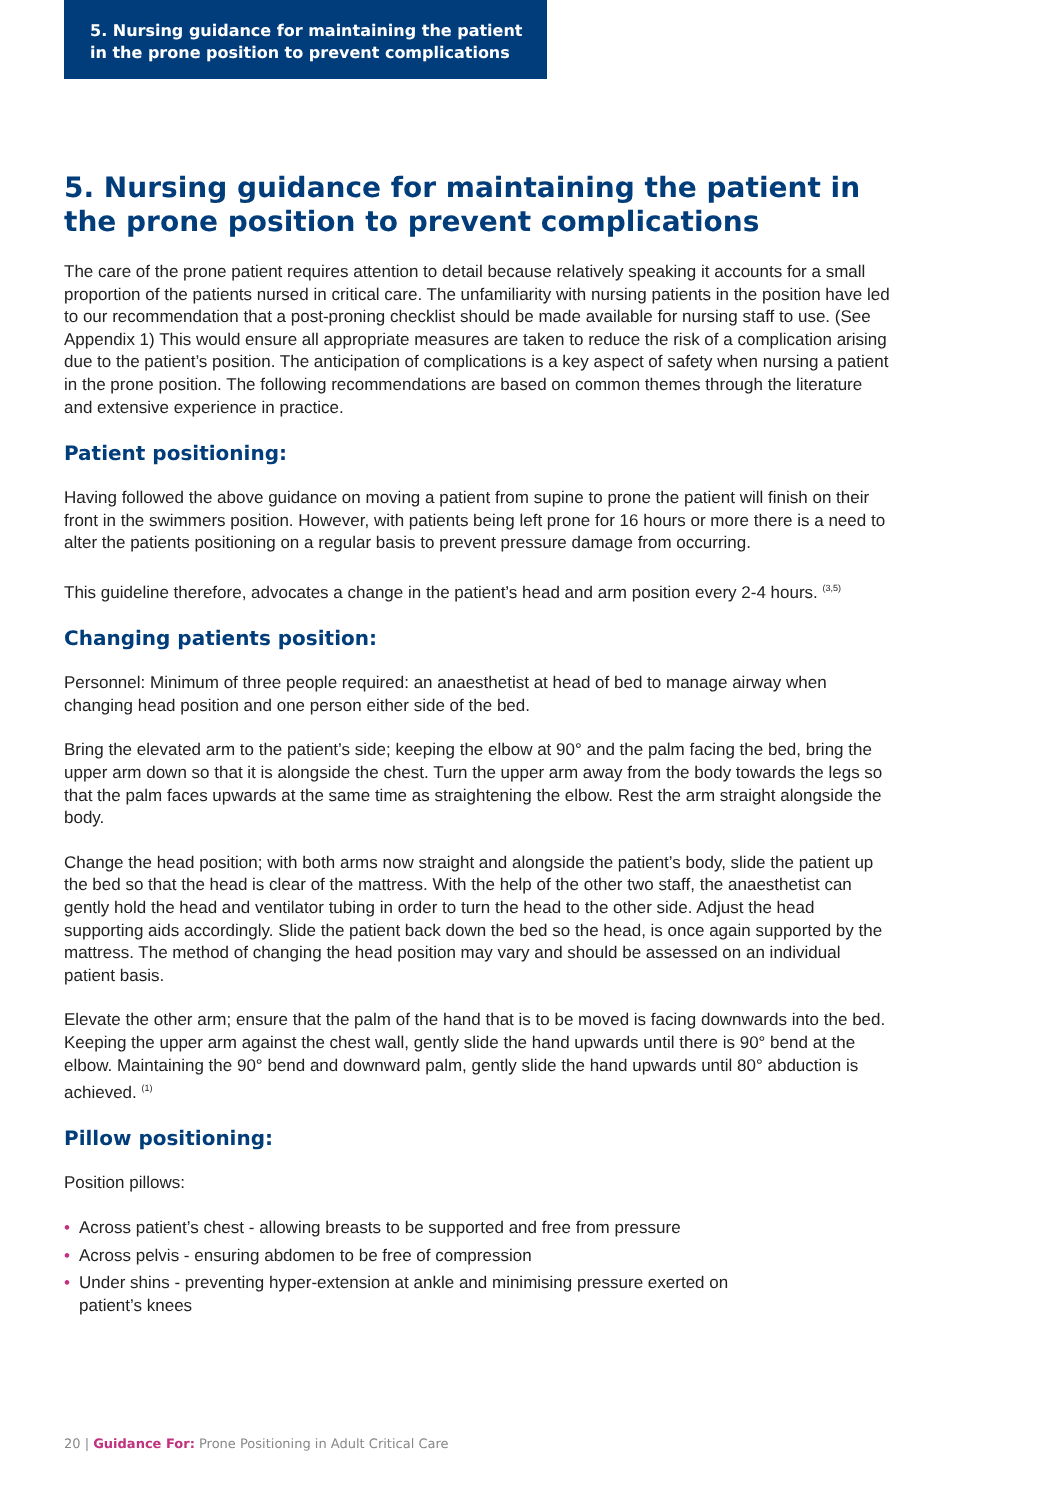5. Nursing guidance for maintaining the patient
in the prone position to prevent complications
5. Nursing guidance for maintaining the patient in the prone position to prevent complications
The care of the prone patient requires attention to detail because relatively speaking it accounts for a small proportion of the patients nursed in critical care. The unfamiliarity with nursing patients in the position have led to our recommendation that a post-proning checklist should be made available for nursing staff to use. (See Appendix 1) This would ensure all appropriate measures are taken to reduce the risk of a complication arising due to the patient’s position. The anticipation of complications is a key aspect of safety when nursing a patient in the prone position. The following recommendations are based on common themes through the literature and extensive experience in practice.
Patient positioning:
Having followed the above guidance on moving a patient from supine to prone the patient will finish on their front in the swimmers position. However, with patients being left prone for 16 hours or more there is a need to alter the patients positioning on a regular basis to prevent pressure damage from occurring.
This guideline therefore, advocates a change in the patient’s head and arm position every 2-4 hours. <sup>(3,5)</sup>
Changing patients position:
Personnel: Minimum of three people required: an anaesthetist at head of bed to manage airway when changing head position and one person either side of the bed.
Bring the elevated arm to the patient’s side; keeping the elbow at 90° and the palm facing the bed, bring the upper arm down so that it is alongside the chest. Turn the upper arm away from the body towards the legs so that the palm faces upwards at the same time as straightening the elbow. Rest the arm straight alongside the body.
Change the head position; with both arms now straight and alongside the patient’s body, slide the patient up the bed so that the head is clear of the mattress. With the help of the other two staff, the anaesthetist can gently hold the head and ventilator tubing in order to turn the head to the other side. Adjust the head supporting aids accordingly. Slide the patient back down the bed so the head, is once again supported by the mattress. The method of changing the head position may vary and should be assessed on an individual patient basis.
Elevate the other arm; ensure that the palm of the hand that is to be moved is facing downwards into the bed. Keeping the upper arm against the chest wall, gently slide the hand upwards until there is 90° bend at the elbow. Maintaining the 90° bend and downward palm, gently slide the hand upwards until 80° abduction is achieved. <sup>(1)</sup>
Pillow positioning:
Position pillows:
• Across patient’s chest - allowing breasts to be supported and free from pressure
• Across pelvis - ensuring abdomen to be free of compression
• Under shins - preventing hyper-extension at ankle and minimising pressure exerted on
patient’s knees
20 | Guidance For: Prone Positioning in Adult Critical Care